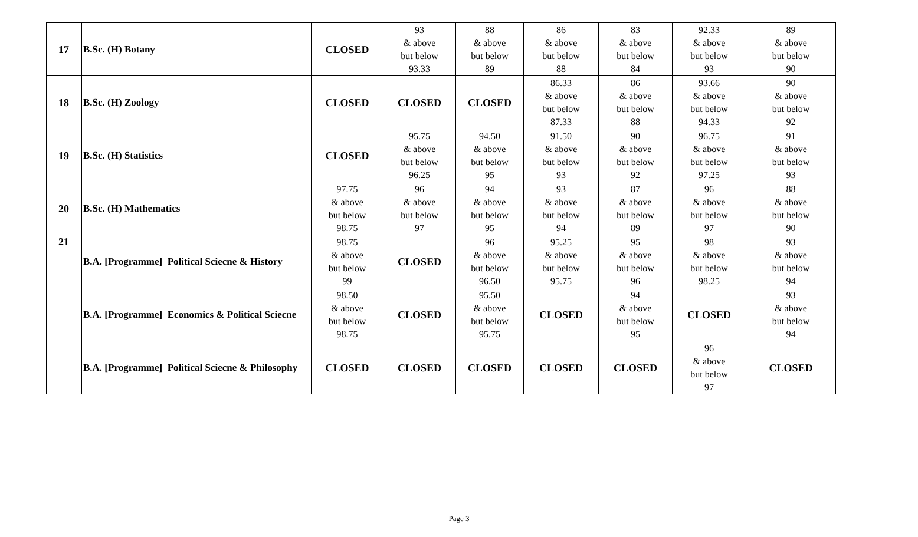| 17 | B.Sc. (H) Botany | CLOSED | 93 & above but below 93.33 | 88 & above but below 89 | 86 & above but below 88 | 83 & above but below 84 | 92.33 & above but below 93 | 89 & above but below 90 |
| 18 | B.Sc. (H) Zoology | CLOSED | CLOSED | CLOSED | 86.33 & above but below 87.33 | 86 & above but below 88 | 93.66 & above but below 94.33 | 90 & above but below 92 |
| 19 | B.Sc. (H) Statistics | CLOSED | 95.75 & above but below 96.25 | 94.50 & above but below 95 | 91.50 & above but below 93 | 90 & above but below 92 | 96.75 & above but below 97.25 | 91 & above but below 93 |
| 20 | B.Sc. (H) Mathematics | 97.75 & above but below 98.75 | 96 & above but below 97 | 94 & above but below 95 | 93 & above but below 94 | 87 & above but below 89 | 96 & above but below 97 | 88 & above but below 90 |
| 21 | B.A. [Programme] Political Sciecne & History | 98.75 & above but below 99 | CLOSED | 96 & above but below 96.50 | 95.25 & above but below 95.75 | 95 & above but below 96 | 98 & above but below 98.25 | 93 & above but below 94 |
| | B.A. [Programme] Economics & Political Sciecne | 98.50 & above but below 98.75 | CLOSED | 95.50 & above but below 95.75 | CLOSED | 94 & above but below 95 | CLOSED | 93 & above but below 94 |
| | B.A. [Programme] Political Sciecne & Philosophy | CLOSED | CLOSED | CLOSED | CLOSED | CLOSED | 96 & above but below 97 | CLOSED |
Page 3